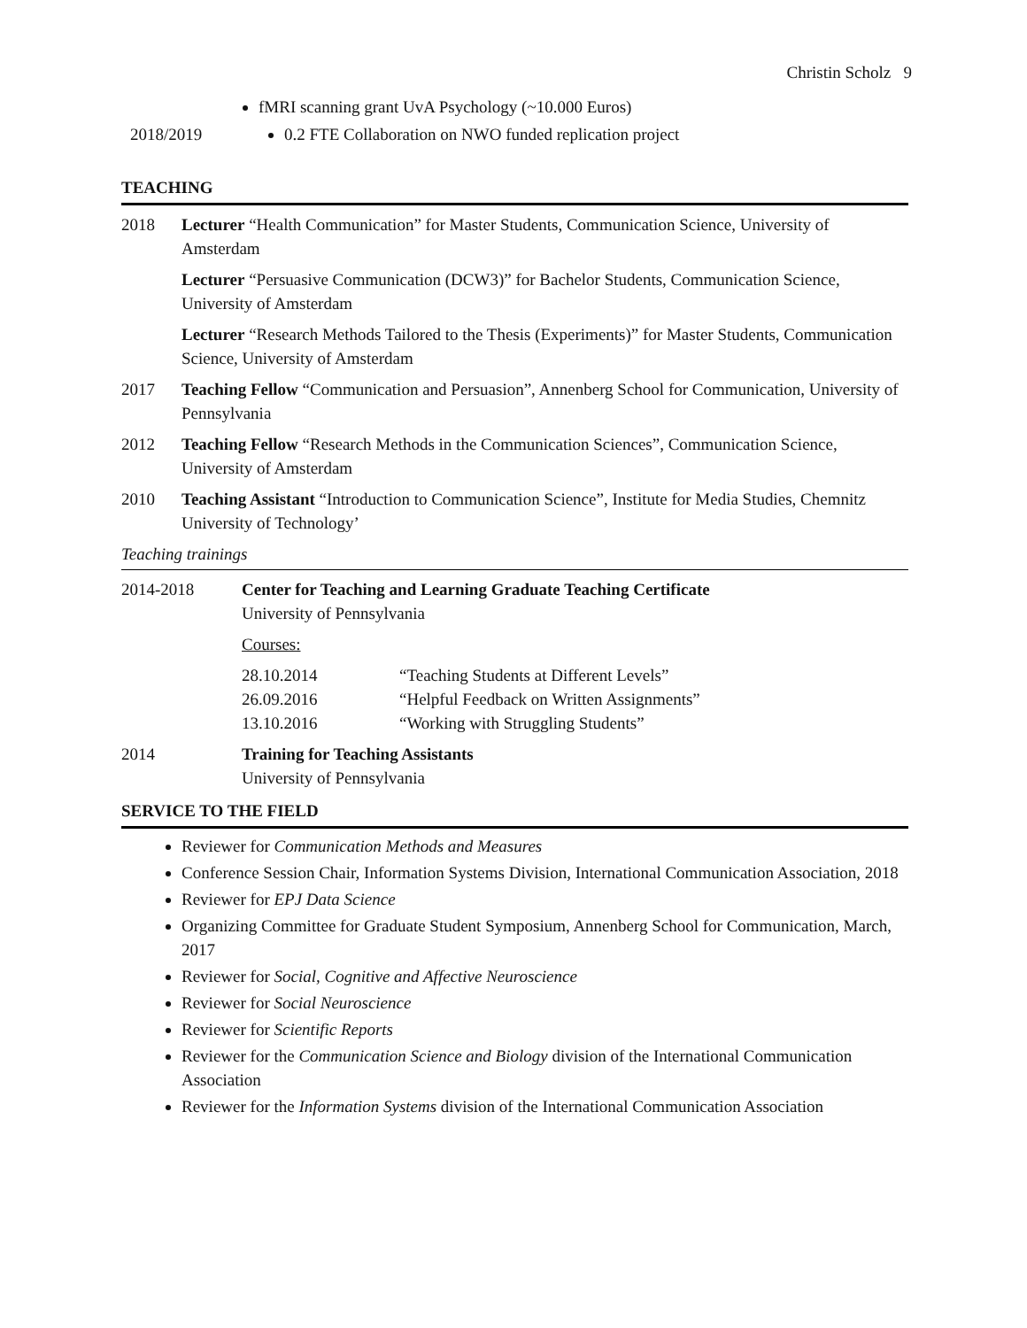Christin Scholz 9
fMRI scanning grant UvA Psychology (~10.000 Euros)
2018/2019 0.2 FTE Collaboration on NWO funded replication project
TEACHING
2018 Lecturer “Health Communication” for Master Students, Communication Science, University of Amsterdam
Lecturer “Persuasive Communication (DCW3)” for Bachelor Students, Communication Science, University of Amsterdam
Lecturer “Research Methods Tailored to the Thesis (Experiments)” for Master Students, Communication Science, University of Amsterdam
2017 Teaching Fellow “Communication and Persuasion”, Annenberg School for Communication, University of Pennsylvania
2012 Teaching Fellow “Research Methods in the Communication Sciences”, Communication Science, University of Amsterdam
2010 Teaching Assistant “Introduction to Communication Science”, Institute for Media Studies, Chemnitz University of Technology’
Teaching trainings
2014-2018 Center for Teaching and Learning Graduate Teaching Certificate
University of Pennsylvania
Courses:
28.10.2014 “Teaching Students at Different Levels”
26.09.2016 “Helpful Feedback on Written Assignments”
13.10.2016 “Working with Struggling Students”
2014 Training for Teaching Assistants
University of Pennsylvania
SERVICE TO THE FIELD
Reviewer for Communication Methods and Measures
Conference Session Chair, Information Systems Division, International Communication Association, 2018
Reviewer for EPJ Data Science
Organizing Committee for Graduate Student Symposium, Annenberg School for Communication, March, 2017
Reviewer for Social, Cognitive and Affective Neuroscience
Reviewer for Social Neuroscience
Reviewer for Scientific Reports
Reviewer for the Communication Science and Biology division of the International Communication Association
Reviewer for the Information Systems division of the International Communication Association